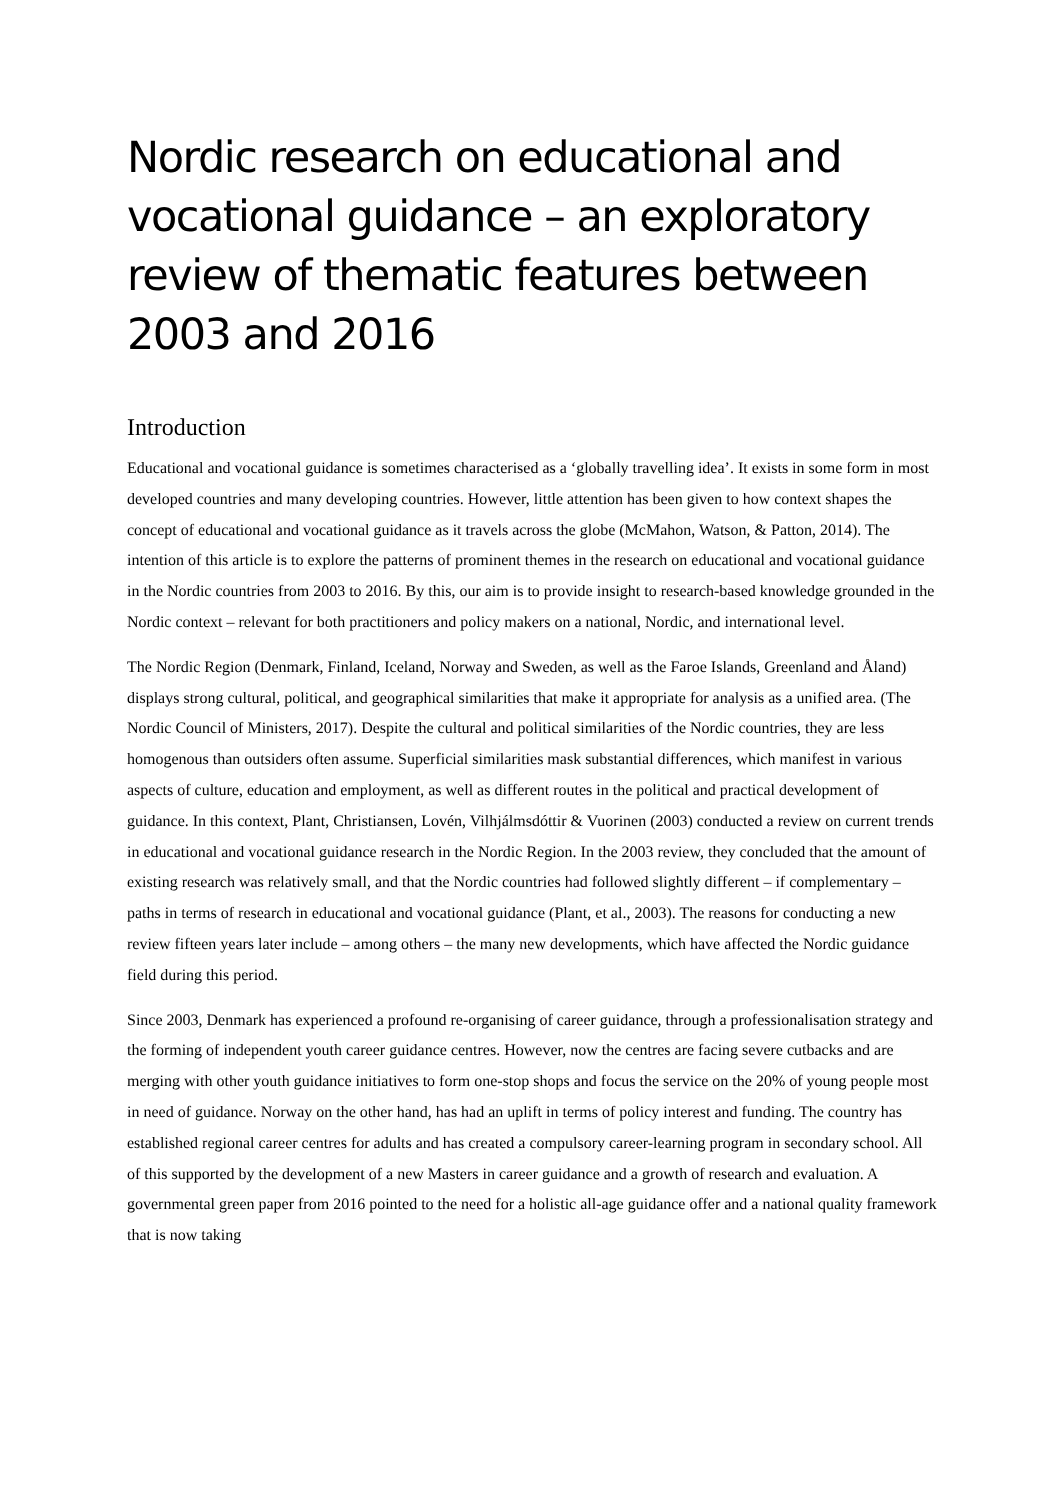Nordic research on educational and vocational guidance – an exploratory review of thematic features between 2003 and 2016
Introduction
Educational and vocational guidance is sometimes characterised as a ‘globally travelling idea’. It exists in some form in most developed countries and many developing countries. However, little attention has been given to how context shapes the concept of educational and vocational guidance as it travels across the globe (McMahon, Watson, & Patton, 2014). The intention of this article is to explore the patterns of prominent themes in the research on educational and vocational guidance in the Nordic countries from 2003 to 2016. By this, our aim is to provide insight to research-based knowledge grounded in the Nordic context – relevant for both practitioners and policy makers on a national, Nordic, and international level.
The Nordic Region (Denmark, Finland, Iceland, Norway and Sweden, as well as the Faroe Islands, Greenland and Åland) displays strong cultural, political, and geographical similarities that make it appropriate for analysis as a unified area. (The Nordic Council of Ministers, 2017). Despite the cultural and political similarities of the Nordic countries, they are less homogenous than outsiders often assume. Superficial similarities mask substantial differences, which manifest in various aspects of culture, education and employment, as well as different routes in the political and practical development of guidance. In this context, Plant, Christiansen, Lovén, Vilhjálmsdóttir & Vuorinen (2003) conducted a review on current trends in educational and vocational guidance research in the Nordic Region. In the 2003 review, they concluded that the amount of existing research was relatively small, and that the Nordic countries had followed slightly different – if complementary – paths in terms of research in educational and vocational guidance (Plant, et al., 2003). The reasons for conducting a new review fifteen years later include – among others – the many new developments, which have affected the Nordic guidance field during this period.
Since 2003, Denmark has experienced a profound re-organising of career guidance, through a professionalisation strategy and the forming of independent youth career guidance centres. However, now the centres are facing severe cutbacks and are merging with other youth guidance initiatives to form one-stop shops and focus the service on the 20% of young people most in need of guidance. Norway on the other hand, has had an uplift in terms of policy interest and funding. The country has established regional career centres for adults and has created a compulsory career-learning program in secondary school. All of this supported by the development of a new Masters in career guidance and a growth of research and evaluation. A governmental green paper from 2016 pointed to the need for a holistic all-age guidance offer and a national quality framework that is now taking